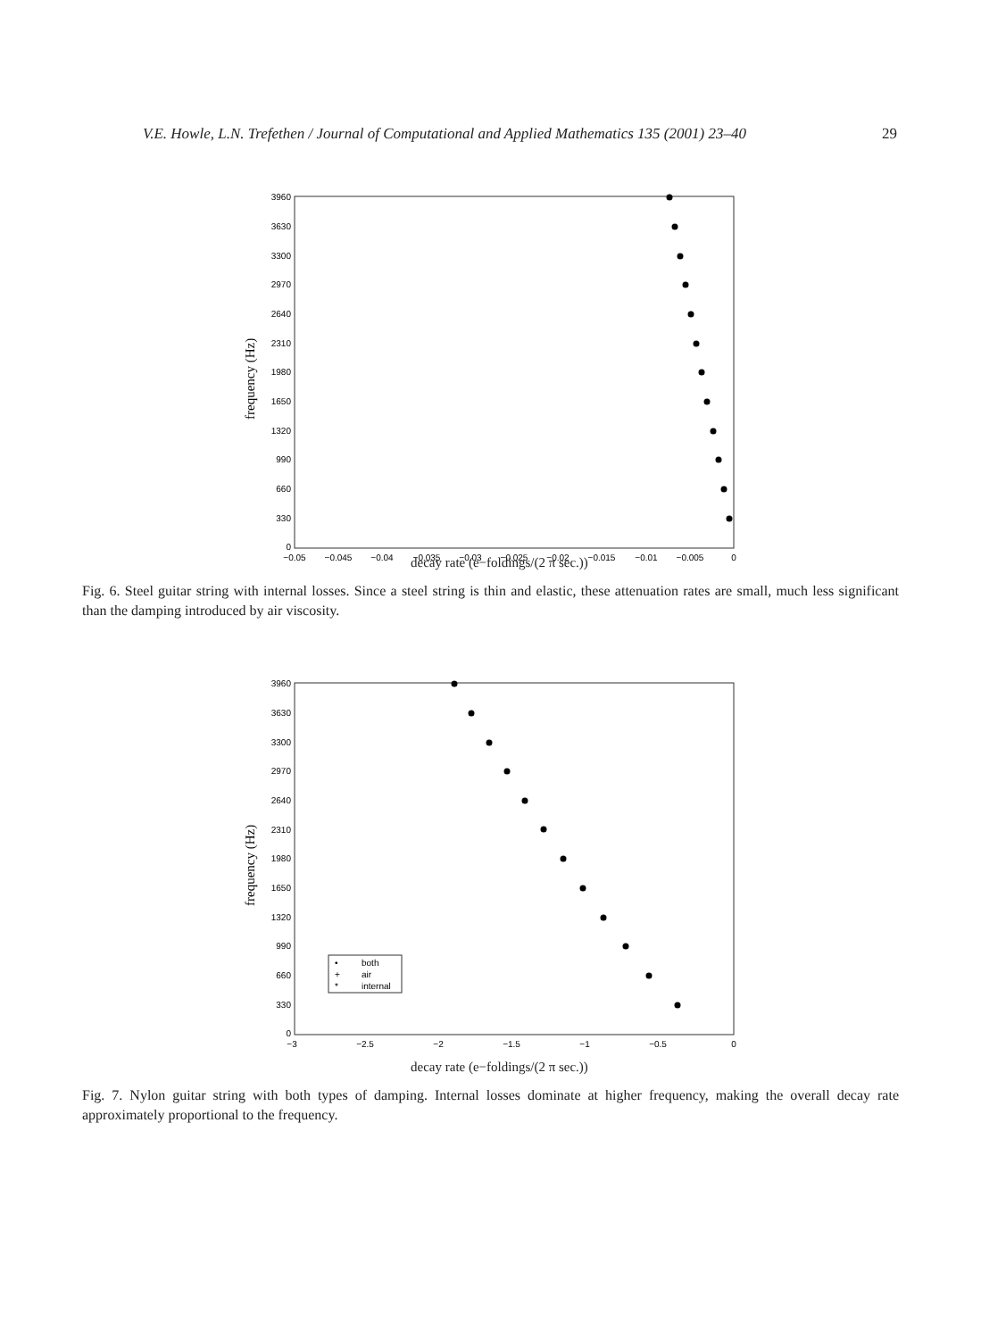V.E. Howle, L.N. Trefethen / Journal of Computational and Applied Mathematics 135 (2001) 23–40 29
3960
3630
3300
2970
2640
2310
1980
1650
1320
990
660
330
0
−0.05
−0.045
−0.04
−0.035
−0.03
−0.025
−0.02
−0.015
−0.01
−0.005
0
frequency (Hz)
decay rate (e−foldings/(2 π sec.))
Fig. 6. Steel guitar string with internal losses. Since a steel string is thin and elastic, these attenuation rates are small, much less significant than the damping introduced by air viscosity.
3960
3630
3300
2970
2640
2310
1980
1650
1320
990
660
330
0
−3
−2.5
−2
−1.5
−1
−0.5
0
•
both
+
air
*
internal
frequency (Hz)
decay rate (e−foldings/(2 π sec.))
Fig. 7. Nylon guitar string with both types of damping. Internal losses dominate at higher frequency, making the overall decay rate approximately proportional to the frequency.